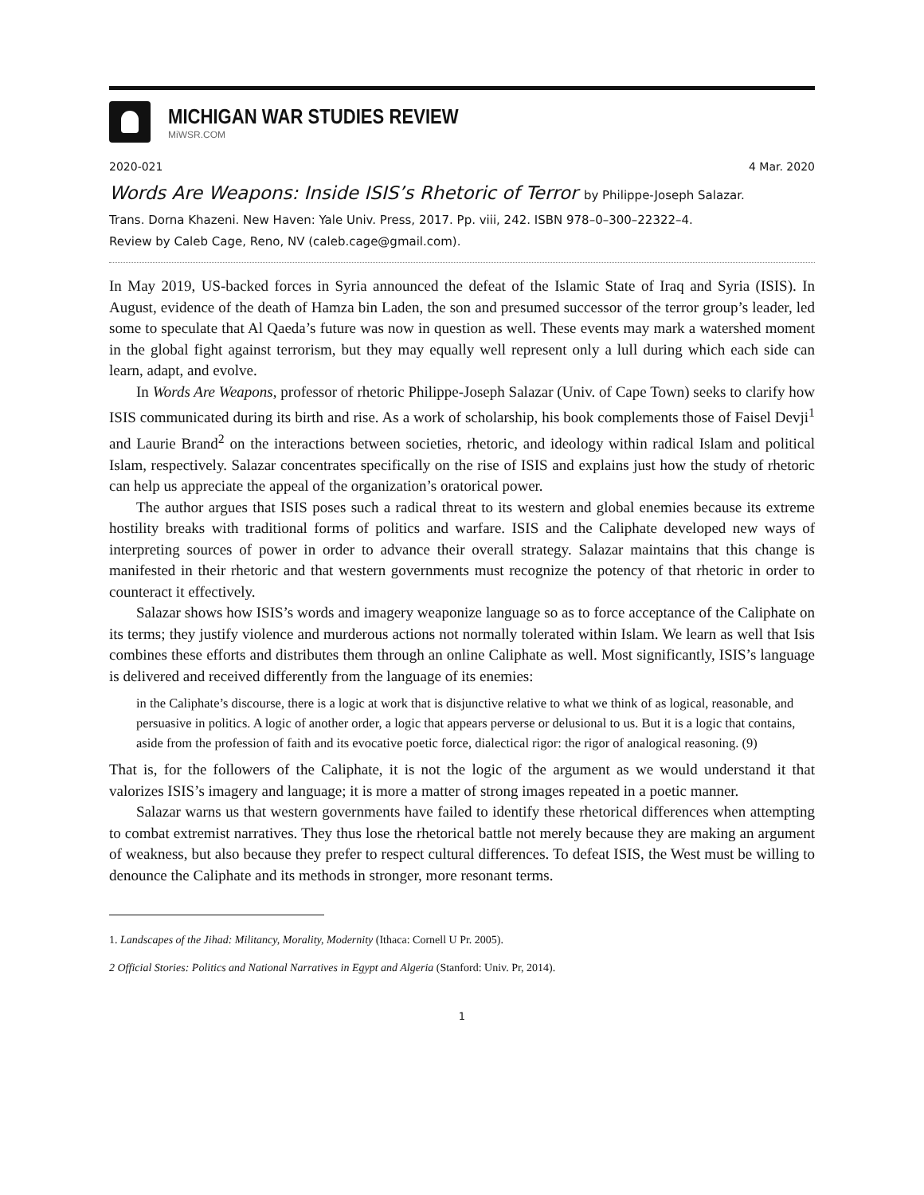MICHIGAN WAR STUDIES REVIEW
MiWSR.COM
2020-021 4 Mar. 2020
Words Are Weapons: Inside ISIS’s Rhetoric of Terror by Philippe-Joseph Salazar.
Trans. Dorna Khazeni. New Haven: Yale Univ. Press, 2017. Pp. viii, 242. ISBN 978–0–300–22322–4.
Review by Caleb Cage, Reno, NV (caleb.cage@gmail.com).
In May 2019, US-backed forces in Syria announced the defeat of the Islamic State of Iraq and Syria (ISIS). In August, evidence of the death of Hamza bin Laden, the son and presumed successor of the terror group’s leader, led some to speculate that Al Qaeda’s future was now in question as well. These events may mark a watershed moment in the global fight against terrorism, but they may equally well represent only a lull during which each side can learn, adapt, and evolve.
In Words Are Weapons, professor of rhetoric Philippe-Joseph Salazar (Univ. of Cape Town) seeks to clarify how ISIS communicated during its birth and rise. As a work of scholarship, his book complements those of Faisel Devji<sup>1</sup> and Laurie Brand<sup>2</sup> on the interactions between societies, rhetoric, and ideology within radical Islam and political Islam, respectively. Salazar concentrates specifically on the rise of ISIS and explains just how the study of rhetoric can help us appreciate the appeal of the organization’s oratorical power.
The author argues that ISIS poses such a radical threat to its western and global enemies because its extreme hostility breaks with traditional forms of politics and warfare. ISIS and the Caliphate developed new ways of interpreting sources of power in order to advance their overall strategy. Salazar maintains that this change is manifested in their rhetoric and that western governments must recognize the potency of that rhetoric in order to counteract it effectively.
Salazar shows how ISIS’s words and imagery weaponize language so as to force acceptance of the Caliphate on its terms; they justify violence and murderous actions not normally tolerated within Islam. We learn as well that Isis combines these efforts and distributes them through an online Caliphate as well. Most significantly, ISIS’s language is delivered and received differently from the language of its enemies:
in the Caliphate’s discourse, there is a logic at work that is disjunctive relative to what we think of as logical, reasonable, and persuasive in politics. A logic of another order, a logic that appears perverse or delusional to us. But it is a logic that contains, aside from the profession of faith and its evocative poetic force, dialectical rigor: the rigor of analogical reasoning. (9)
That is, for the followers of the Caliphate, it is not the logic of the argument as we would understand it that valorizes ISIS’s imagery and language; it is more a matter of strong images repeated in a poetic manner.
Salazar warns us that western governments have failed to identify these rhetorical differences when attempting to combat extremist narratives. They thus lose the rhetorical battle not merely because they are making an argument of weakness, but also because they prefer to respect cultural differences. To defeat ISIS, the West must be willing to denounce the Caliphate and its methods in stronger, more resonant terms.
1. Landscapes of the Jihad: Militancy, Morality, Modernity (Ithaca: Cornell U Pr. 2005).
2 Official Stories: Politics and National Narratives in Egypt and Algeria (Stanford: Univ. Pr, 2014).
1